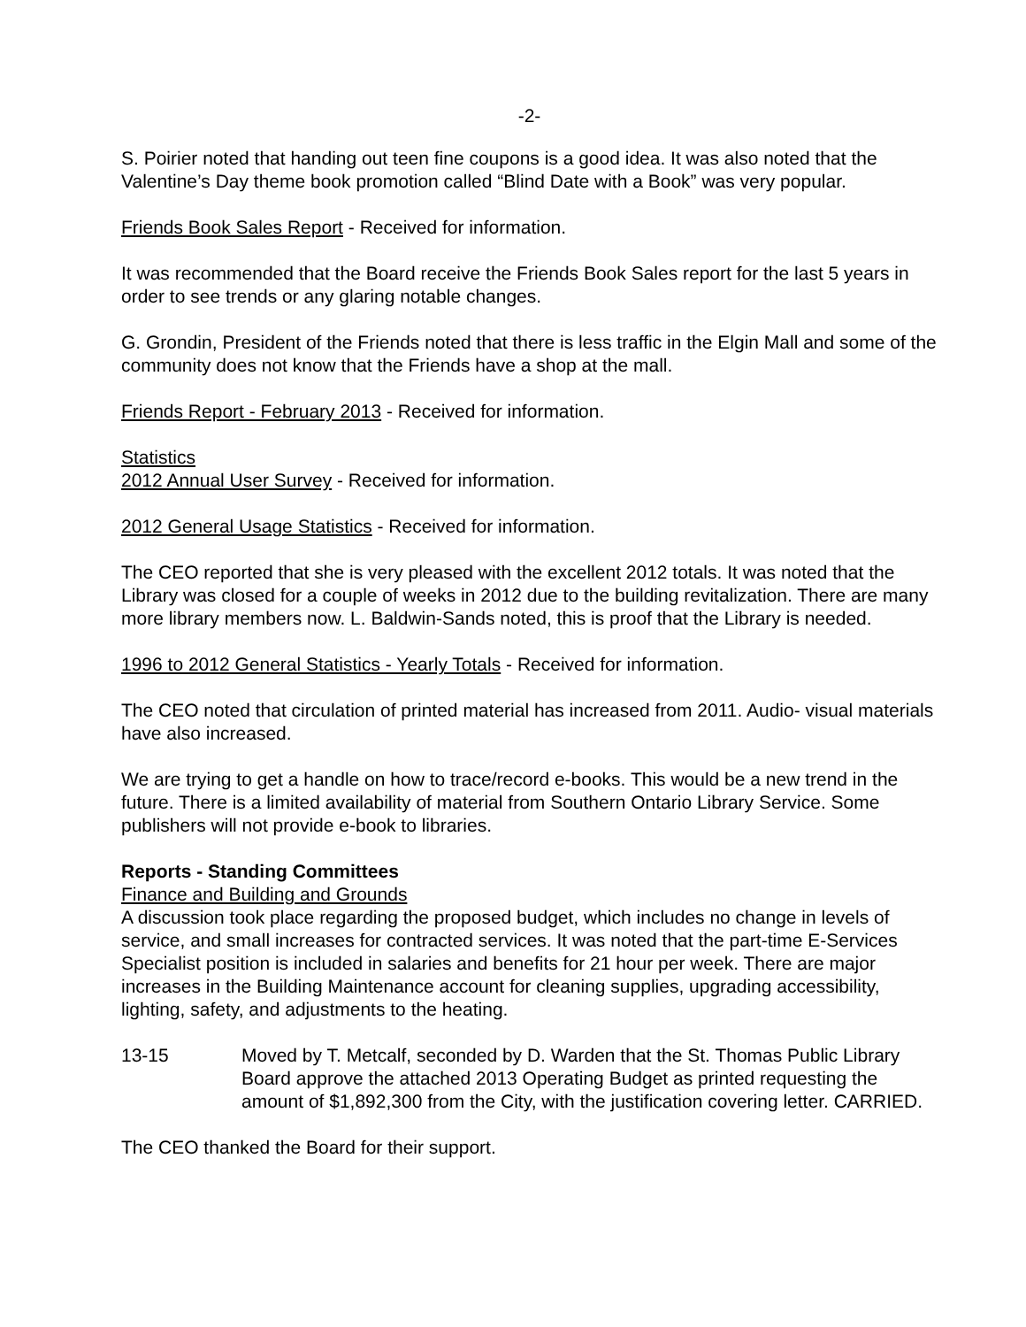-2-
S. Poirier noted that handing out teen fine coupons is a good idea. It was also noted that the Valentine’s Day theme book promotion called “Blind Date with a Book” was very popular.
Friends Book Sales Report - Received for information.
It was recommended that the Board receive the Friends Book Sales report for the last 5 years in order to see trends or any glaring notable changes.
G. Grondin, President of the Friends noted that there is less traffic in the Elgin Mall and some of the community does not know that the Friends have a shop at the mall.
Friends Report - February 2013 - Received for information.
Statistics
2012 Annual User Survey - Received for information.
2012 General Usage Statistics - Received for information.
The CEO reported that she is very pleased with the excellent 2012 totals. It was noted that the Library was closed for a couple of weeks in 2012 due to the building revitalization. There are many more library members now. L. Baldwin-Sands noted, this is proof that the Library is needed.
1996 to 2012 General Statistics - Yearly Totals - Received for information.
The CEO noted that circulation of printed material has increased from 2011. Audio- visual materials have also increased.
We are trying to get a handle on how to trace/record e-books. This would be a new trend in the future. There is a limited availability of material from Southern Ontario Library Service. Some publishers will not provide e-book to libraries.
Reports - Standing Committees
Finance and Building and Grounds
A discussion took place regarding the proposed budget, which includes no change in levels of service, and small increases for contracted services. It was noted that the part-time E-Services Specialist position is included in salaries and benefits for 21 hour per week. There are major increases in the Building Maintenance account for cleaning supplies, upgrading accessibility, lighting, safety, and adjustments to the heating.
13-15 Moved by T. Metcalf, seconded by D. Warden that the St. Thomas Public Library Board approve the attached 2013 Operating Budget as printed requesting the amount of $1,892,300 from the City, with the justification covering letter. CARRIED.
The CEO thanked the Board for their support.